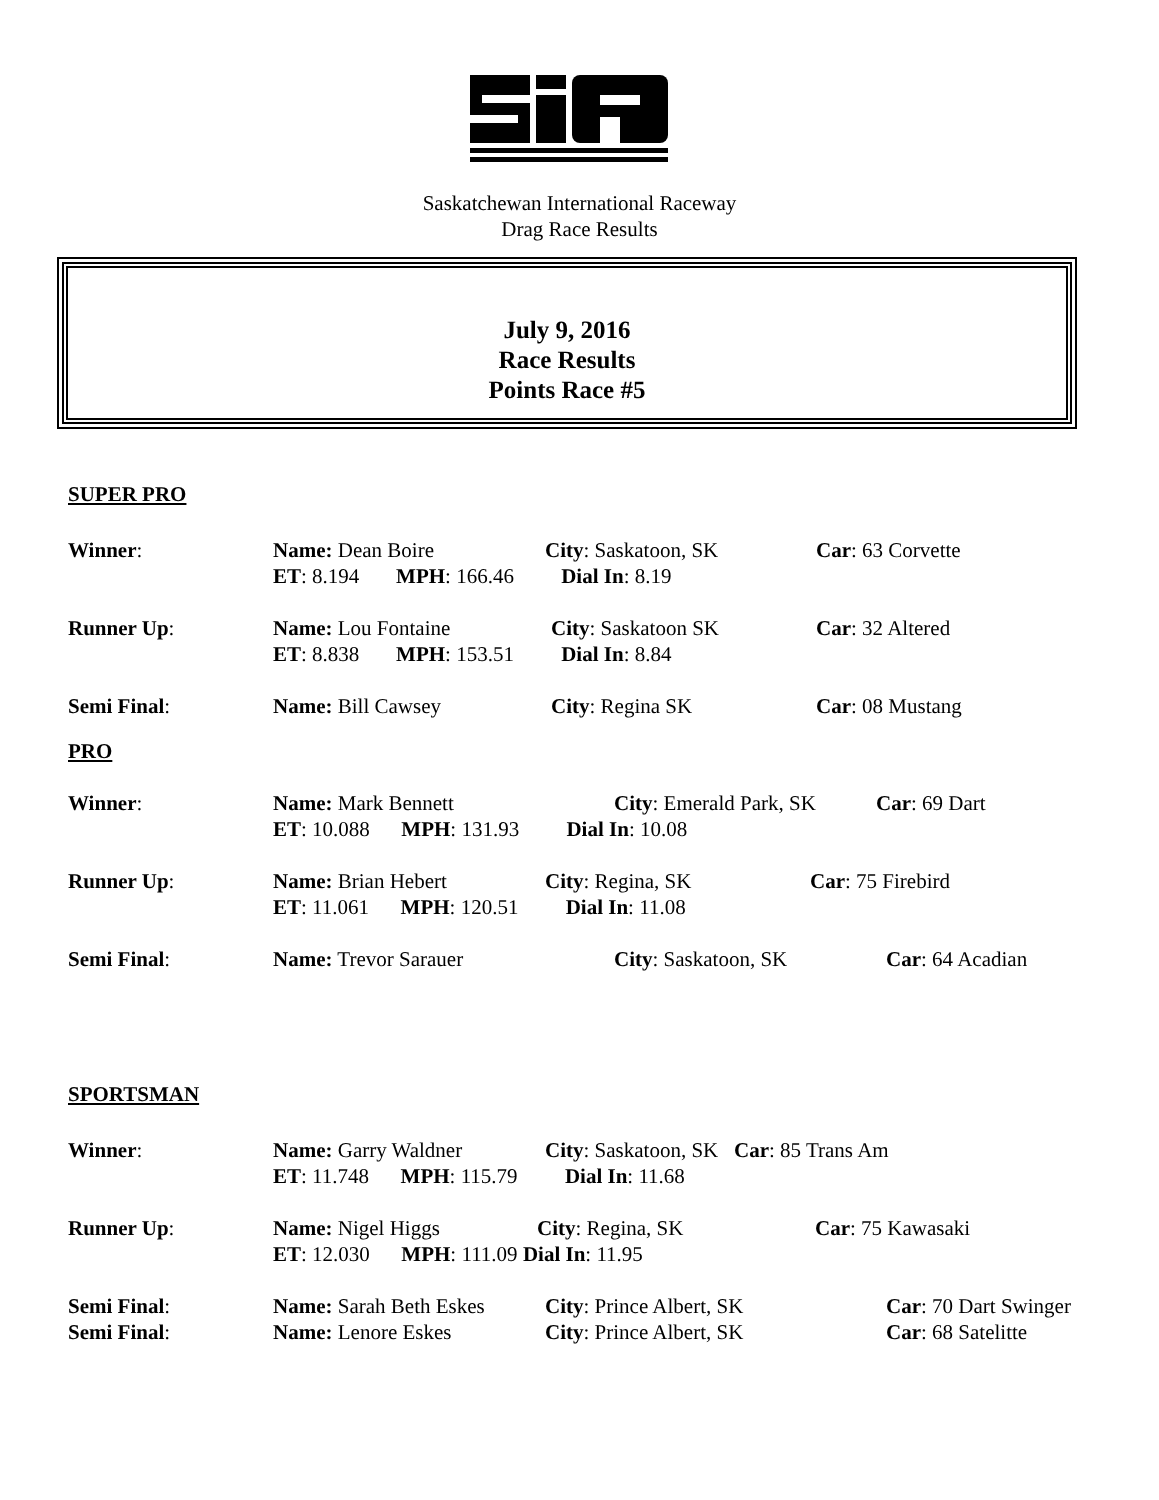Saskatchewan International Raceway
Drag Race Results
July 9, 2016
Race Results
Points Race #5
SUPER PRO
Winner: Name: Dean Boire City: Saskatoon, SK Car: 63 Corvette
ET: 8.194 MPH: 166.46 Dial In: 8.19
Runner Up: Name: Lou Fontaine City: Saskatoon SK Car: 32 Altered
ET: 8.838 MPH: 153.51 Dial In: 8.84
Semi Final: Name: Bill Cawsey City: Regina SK Car: 08 Mustang
PRO
Winner: Name: Mark Bennett City: Emerald Park, SK Car: 69 Dart
ET: 10.088 MPH: 131.93 Dial In: 10.08
Runner Up: Name: Brian Hebert City: Regina, SK Car: 75 Firebird
ET: 11.061 MPH: 120.51 Dial In: 11.08
Semi Final: Name: Trevor Sarauer City: Saskatoon, SK Car: 64 Acadian
SPORTSMAN
Winner: Name: Garry Waldner City: Saskatoon, SK Car: 85 Trans Am
ET: 11.748 MPH: 115.79 Dial In: 11.68
Runner Up: Name: Nigel Higgs City: Regina, SK Car: 75 Kawasaki
ET: 12.030 MPH: 111.09 Dial In: 11.95
Semi Final: Name: Sarah Beth Eskes City: Prince Albert, SK Car: 70 Dart Swinger
Semi Final: Name: Lenore Eskes City: Prince Albert, SK Car: 68 Satelitte